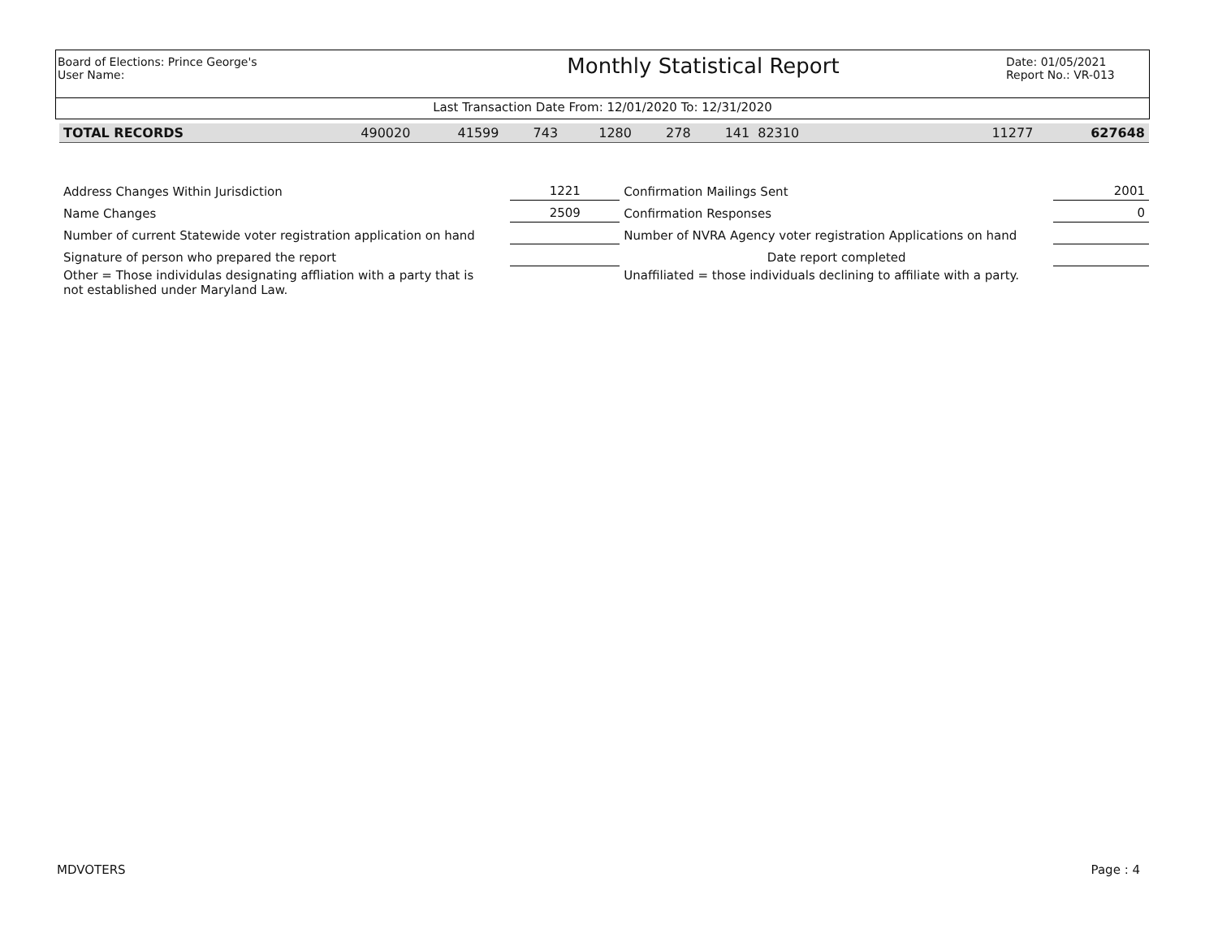Board of Elections: Prince George's
User Name:
Monthly Statistical Report
Date: 01/05/2021
Report No.: VR-013
Last Transaction Date From: 12/01/2020 To: 12/31/2020
| TOTAL RECORDS | 490020 | 41599 | 743 | 1280 | 278 | 141 | 82310 | 11277 | 627648 |
| Address Changes Within Jurisdiction | 1221 | Confirmation Mailings Sent | 2001 |
| Name Changes | 2509 | Confirmation Responses | 0 |
| Number of current Statewide voter registration application on hand | | Number of NVRA Agency voter registration Applications on hand | |
| Signature of person who prepared the report | | Date report completed | |
| Other = Those individulas designating affliation with a party that is not established under Maryland Law. | | Unaffiliated = those individuals declining to affiliate with a party. | |
MDVOTERS Page : 4